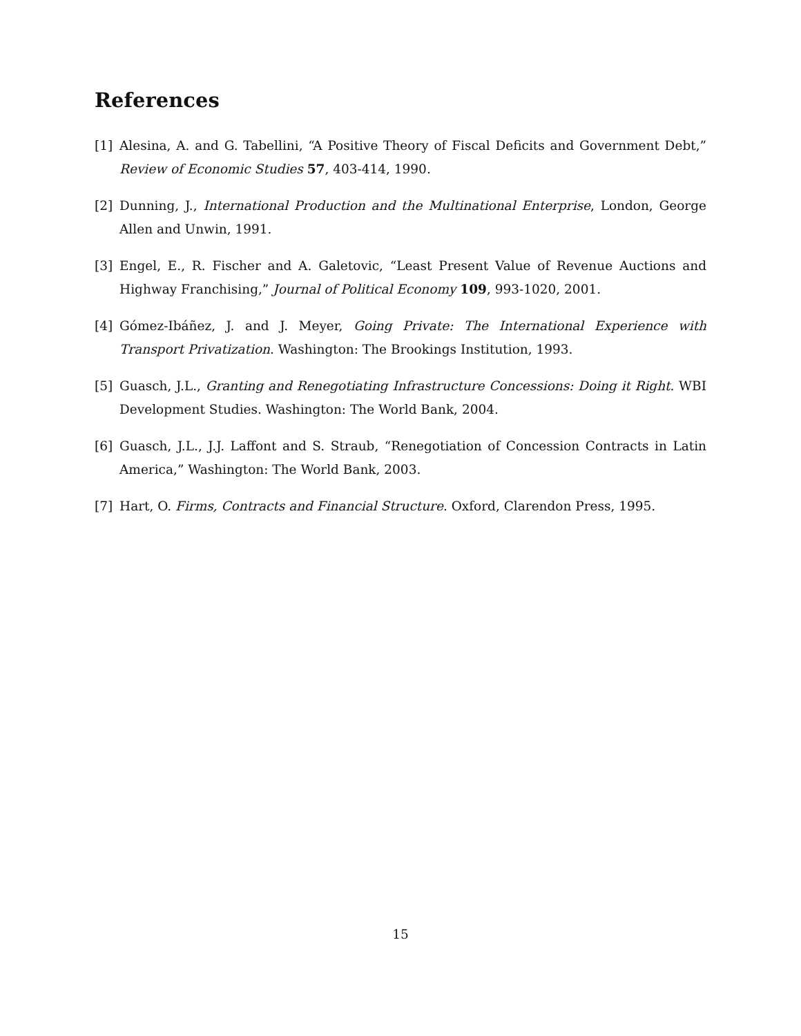References
[1] Alesina, A. and G. Tabellini, “A Positive Theory of Fiscal Deficits and Government Debt,” Review of Economic Studies 57, 403-414, 1990.
[2] Dunning, J., International Production and the Multinational Enterprise, London, George Allen and Unwin, 1991.
[3] Engel, E., R. Fischer and A. Galetovic, “Least Present Value of Revenue Auctions and Highway Franchising,” Journal of Political Economy 109, 993-1020, 2001.
[4] Gómez-Ibáñez, J. and J. Meyer, Going Private: The International Experience with Transport Privatization. Washington: The Brookings Institution, 1993.
[5] Guasch, J.L., Granting and Renegotiating Infrastructure Concessions: Doing it Right. WBI Development Studies. Washington: The World Bank, 2004.
[6] Guasch, J.L., J.J. Laffont and S. Straub, “Renegotiation of Concession Contracts in Latin America,” Washington: The World Bank, 2003.
[7] Hart, O. Firms, Contracts and Financial Structure. Oxford, Clarendon Press, 1995.
15